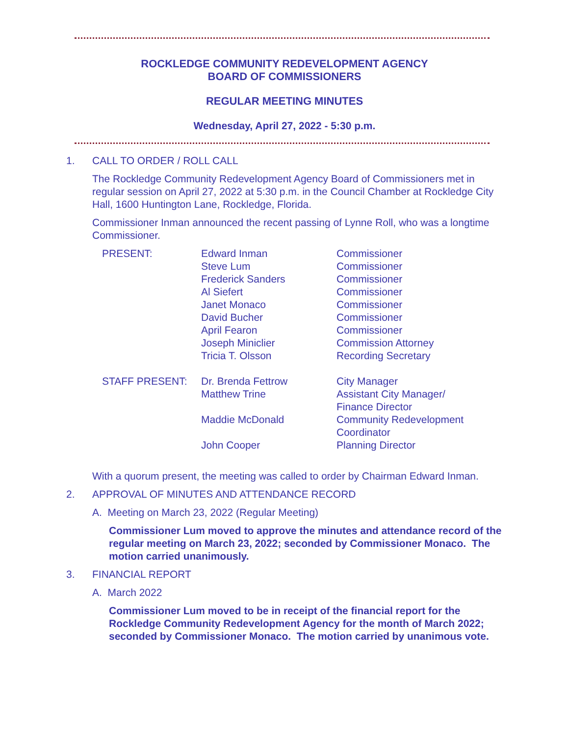ROCKLEDGE COMMUNITY REDEVELOPMENT AGENCY
BOARD OF COMMISSIONERS
REGULAR MEETING MINUTES
Wednesday, April 27, 2022 - 5:30 p.m.
1. CALL TO ORDER / ROLL CALL
The Rockledge Community Redevelopment Agency Board of Commissioners met in regular session on April 27, 2022 at 5:30 p.m. in the Council Chamber at Rockledge City Hall, 1600 Huntington Lane, Rockledge, Florida.
Commissioner Inman announced the recent passing of Lynne Roll, who was a longtime Commissioner.
| PRESENT: | Edward Inman | Commissioner |
| | Steve Lum | Commissioner |
| | Frederick Sanders | Commissioner |
| | Al Siefert | Commissioner |
| | Janet Monaco | Commissioner |
| | David Bucher | Commissioner |
| | April Fearon | Commissioner |
| | Joseph Miniclier | Commission Attorney |
| | Tricia T. Olsson | Recording Secretary |
| STAFF PRESENT: | Dr. Brenda Fettrow | City Manager |
| | Matthew Trine | Assistant City Manager/ Finance Director |
| | Maddie McDonald | Community Redevelopment Coordinator |
| | John Cooper | Planning Director |
With a quorum present, the meeting was called to order by Chairman Edward Inman.
2. APPROVAL OF MINUTES AND ATTENDANCE RECORD
A. Meeting on March 23, 2022 (Regular Meeting)
Commissioner Lum moved to approve the minutes and attendance record of the regular meeting on March 23, 2022; seconded by Commissioner Monaco. The motion carried unanimously.
3. FINANCIAL REPORT
A. March 2022
Commissioner Lum moved to be in receipt of the financial report for the Rockledge Community Redevelopment Agency for the month of March 2022; seconded by Commissioner Monaco. The motion carried by unanimous vote.